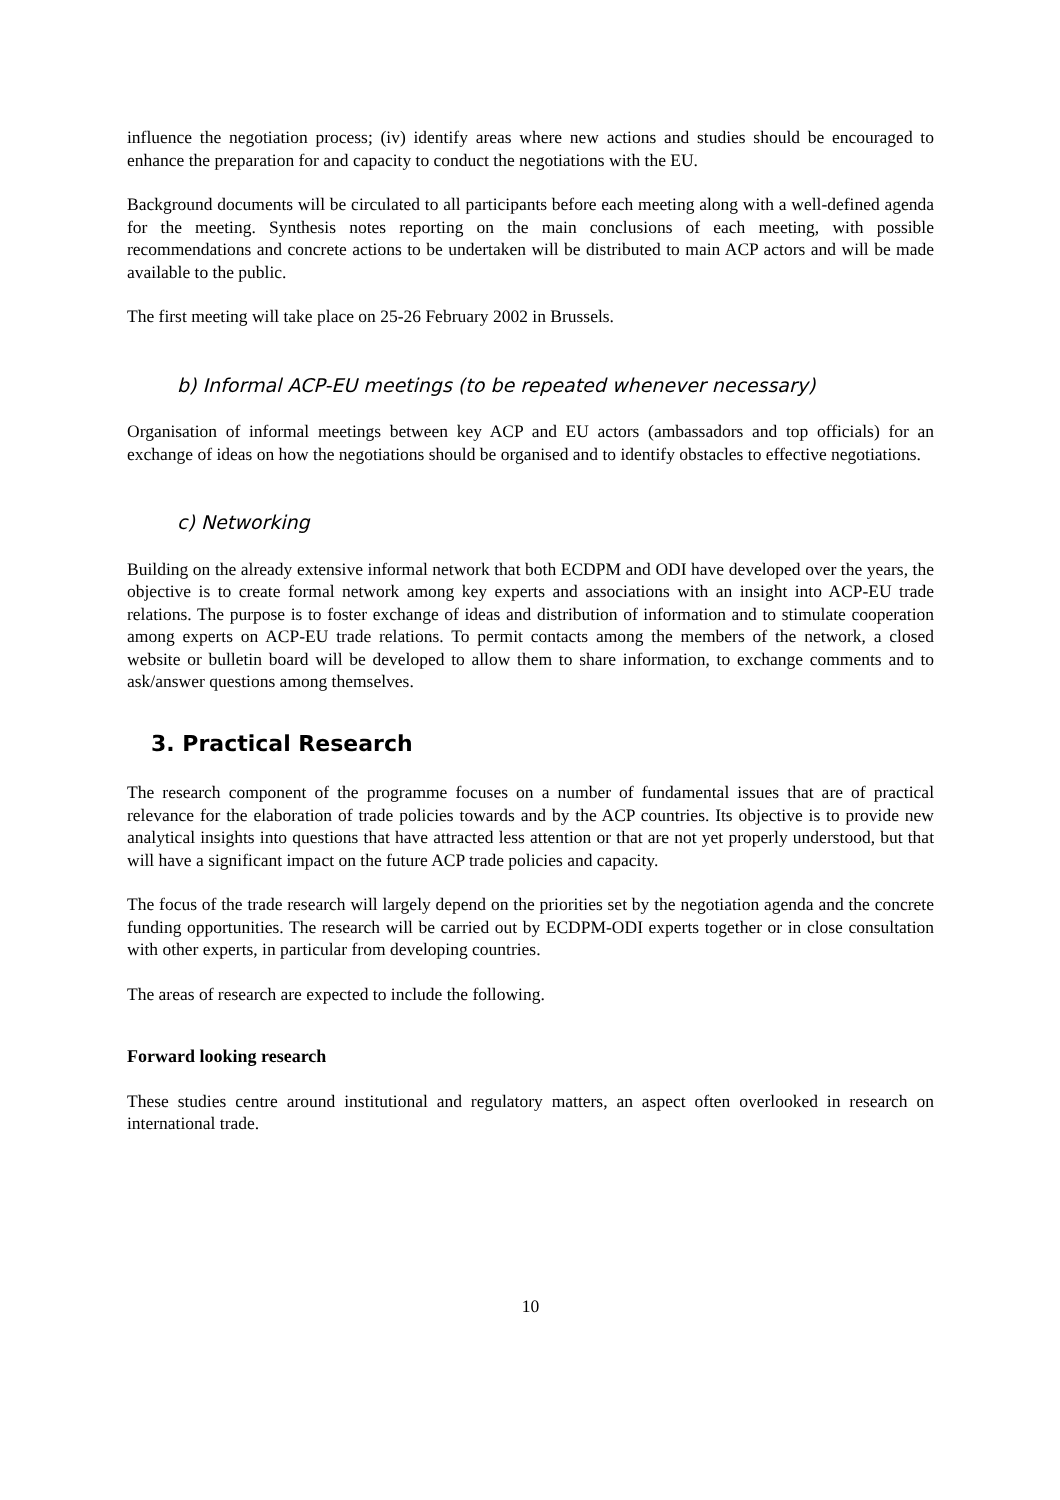influence the negotiation process; (iv) identify areas where new actions and studies should be encouraged to enhance the preparation for and capacity to conduct the negotiations with the EU.
Background documents will be circulated to all participants before each meeting along with a well-defined agenda for the meeting. Synthesis notes reporting on the main conclusions of each meeting, with possible recommendations and concrete actions to be undertaken will be distributed to main ACP actors and will be made available to the public.
The first meeting will take place on 25-26 February 2002 in Brussels.
b) Informal ACP-EU meetings (to be repeated whenever necessary)
Organisation of informal meetings between key ACP and EU actors (ambassadors and top officials) for an exchange of ideas on how the negotiations should be organised and to identify obstacles to effective negotiations.
c) Networking
Building on the already extensive informal network that both ECDPM and ODI have developed over the years, the objective is to create formal network among key experts and associations with an insight into ACP-EU trade relations. The purpose is to foster exchange of ideas and distribution of information and to stimulate cooperation among experts on ACP-EU trade relations. To permit contacts among the members of the network, a closed website or bulletin board will be developed to allow them to share information, to exchange comments and to ask/answer questions among themselves.
3. Practical Research
The research component of the programme focuses on a number of fundamental issues that are of practical relevance for the elaboration of trade policies towards and by the ACP countries. Its objective is to provide new analytical insights into questions that have attracted less attention or that are not yet properly understood, but that will have a significant impact on the future ACP trade policies and capacity.
The focus of the trade research will largely depend on the priorities set by the negotiation agenda and the concrete funding opportunities. The research will be carried out by ECDPM-ODI experts together or in close consultation with other experts, in particular from developing countries.
The areas of research are expected to include the following.
Forward looking research
These studies centre around institutional and regulatory matters, an aspect often overlooked in research on international trade.
10